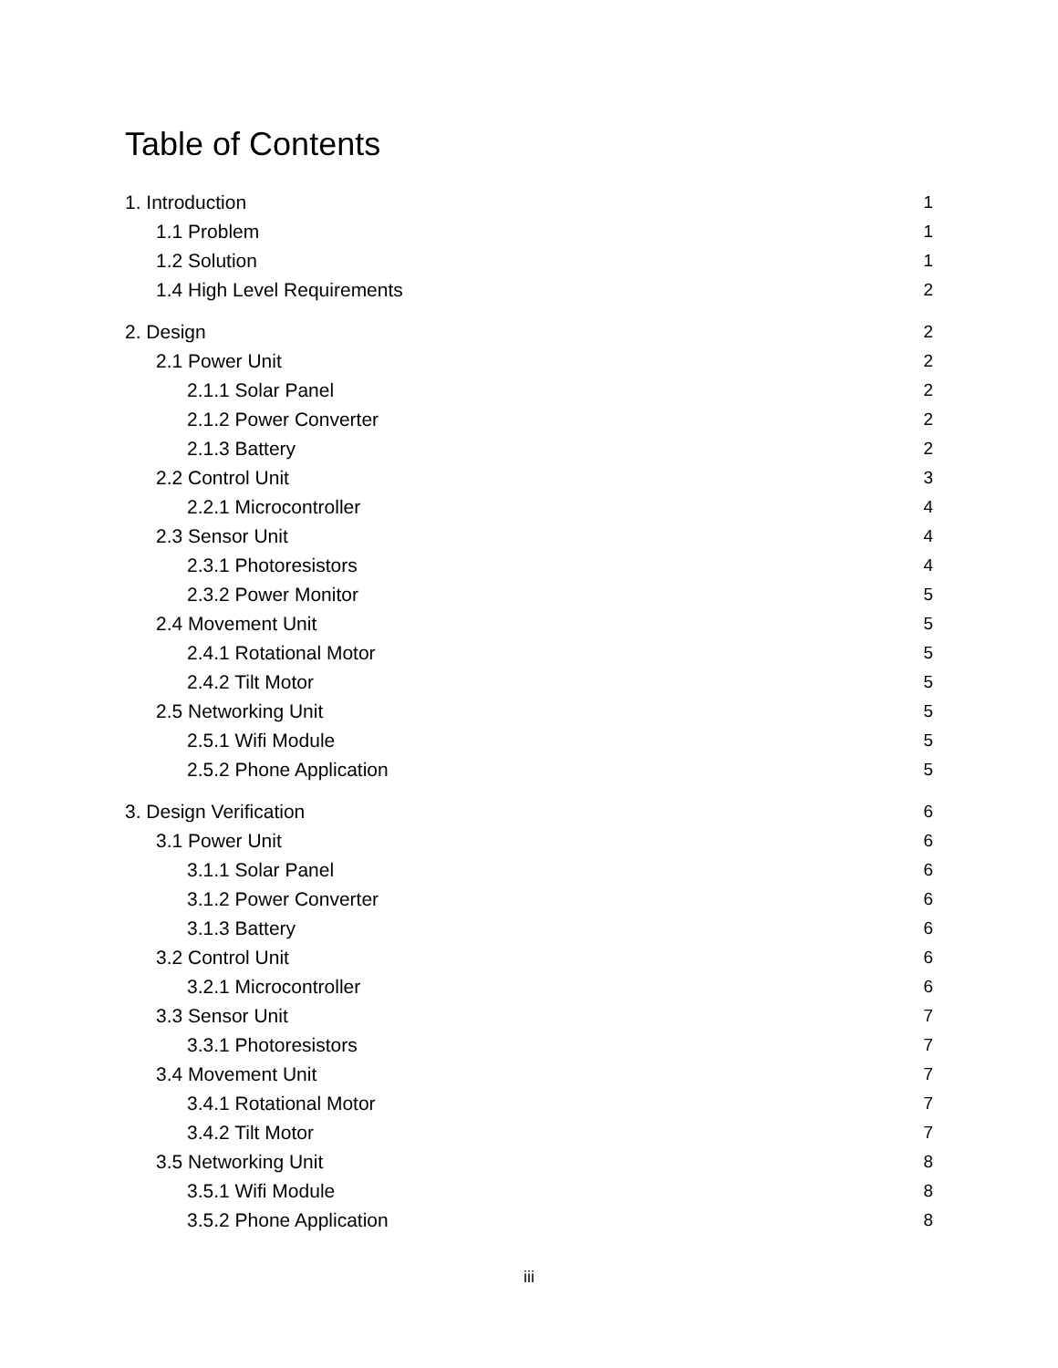Table of Contents
1. Introduction 1
1.1 Problem 1
1.2 Solution 1
1.4 High Level Requirements 2
2. Design 2
2.1 Power Unit 2
2.1.1 Solar Panel 2
2.1.2 Power Converter 2
2.1.3 Battery 2
2.2 Control Unit 3
2.2.1 Microcontroller 4
2.3 Sensor Unit 4
2.3.1 Photoresistors 4
2.3.2 Power Monitor 5
2.4 Movement Unit 5
2.4.1 Rotational Motor 5
2.4.2 Tilt Motor 5
2.5 Networking Unit 5
2.5.1 Wifi Module 5
2.5.2 Phone Application 5
3. Design Verification 6
3.1 Power Unit 6
3.1.1 Solar Panel 6
3.1.2 Power Converter 6
3.1.3 Battery 6
3.2 Control Unit 6
3.2.1 Microcontroller 6
3.3 Sensor Unit 7
3.3.1 Photoresistors 7
3.4 Movement Unit 7
3.4.1 Rotational Motor 7
3.4.2 Tilt Motor 7
3.5 Networking Unit 8
3.5.1 Wifi Module 8
3.5.2 Phone Application 8
iii